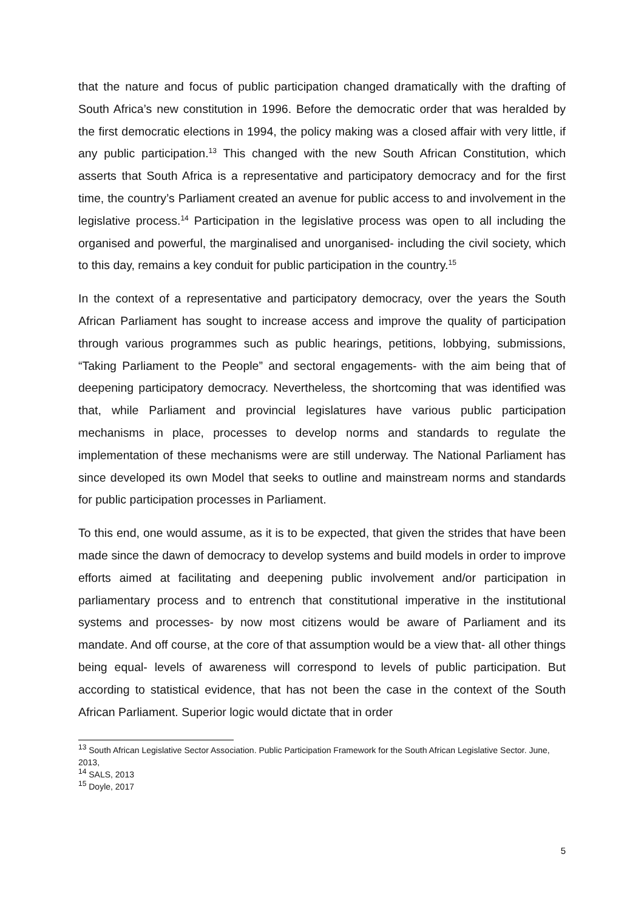that the nature and focus of public participation changed dramatically with the drafting of South Africa’s new constitution in 1996. Before the democratic order that was heralded by the first democratic elections in 1994, the policy making was a closed affair with very little, if any public participation.<sup>13</sup> This changed with the new South African Constitution, which asserts that South Africa is a representative and participatory democracy and for the first time, the country’s Parliament created an avenue for public access to and involvement in the legislative process.<sup>14</sup> Participation in the legislative process was open to all including the organised and powerful, the marginalised and unorganised- including the civil society, which to this day, remains a key conduit for public participation in the country.<sup>15</sup>
In the context of a representative and participatory democracy, over the years the South African Parliament has sought to increase access and improve the quality of participation through various programmes such as public hearings, petitions, lobbying, submissions, “Taking Parliament to the People” and sectoral engagements- with the aim being that of deepening participatory democracy. Nevertheless, the shortcoming that was identified was that, while Parliament and provincial legislatures have various public participation mechanisms in place, processes to develop norms and standards to regulate the implementation of these mechanisms were are still underway. The National Parliament has since developed its own Model that seeks to outline and mainstream norms and standards for public participation processes in Parliament.
To this end, one would assume, as it is to be expected, that given the strides that have been made since the dawn of democracy to develop systems and build models in order to improve efforts aimed at facilitating and deepening public involvement and/or participation in parliamentary process and to entrench that constitutional imperative in the institutional systems and processes- by now most citizens would be aware of Parliament and its mandate. And off course, at the core of that assumption would be a view that- all other things being equal- levels of awareness will correspond to levels of public participation. But according to statistical evidence, that has not been the case in the context of the South African Parliament. Superior logic would dictate that in order
<sup>13</sup> South African Legislative Sector Association. Public Participation Framework for the South African Legislative Sector. June, 2013,
<sup>14</sup> SALS, 2013
<sup>15</sup> Doyle, 2017
5